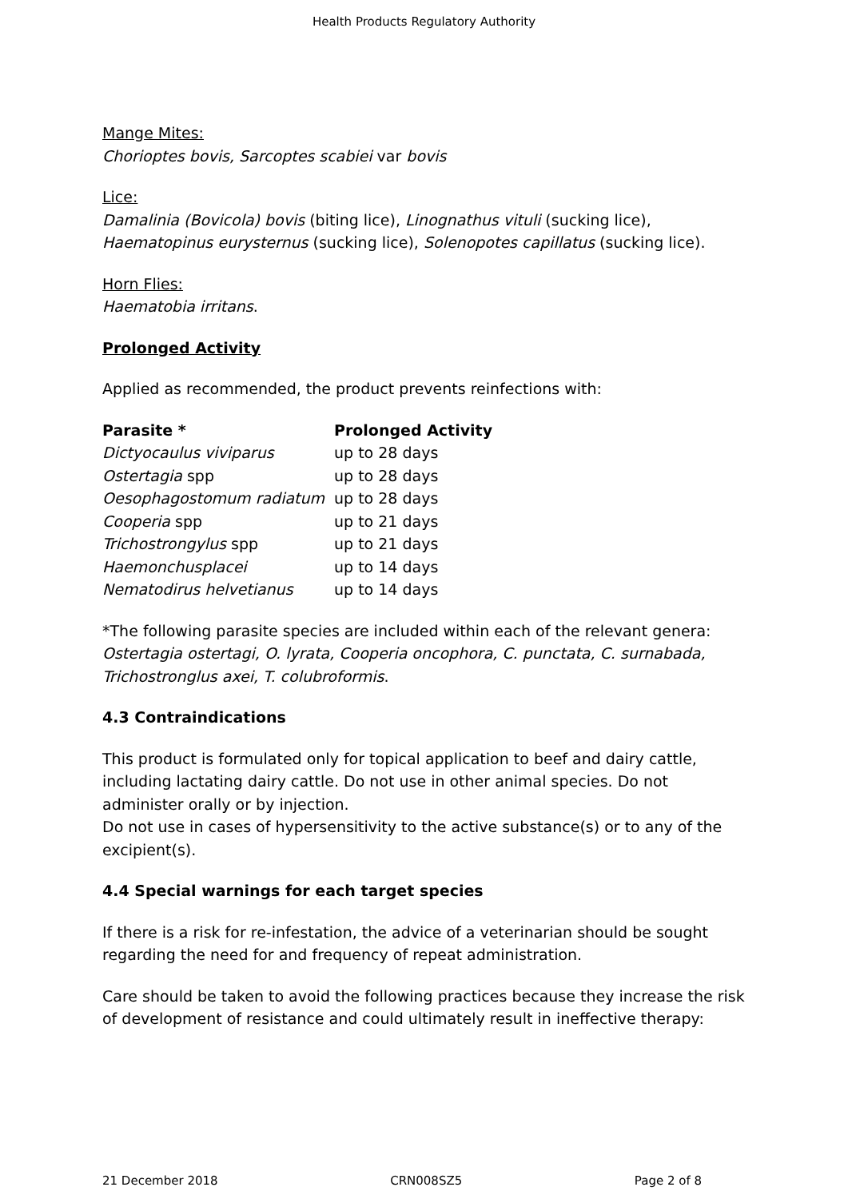Health Products Regulatory Authority
Mange Mites:
Chorioptes bovis, Sarcoptes scabiei var bovis
Lice:
Damalinia (Bovicola) bovis (biting lice), Linognathus vituli (sucking lice),
Haematopinus eurysternus (sucking lice), Solenopotes capillatus (sucking lice).
Horn Flies:
Haematobia irritans.
Prolonged Activity
Applied as recommended, the product prevents reinfections with:
| Parasite * | Prolonged Activity |
| --- | --- |
| Dictyocaulus viviparus | up to 28 days |
| Ostertagia spp | up to 28 days |
| Oesophagostomum radiatum | up to 28 days |
| Cooperia spp | up to 21 days |
| Trichostrongylus spp | up to 21 days |
| Haemonchusplacei | up to 14 days |
| Nematodirus helvetianus | up to 14 days |
*The following parasite species are included within each of the relevant genera: Ostertagia ostertagi, O. lyrata, Cooperia oncophora, C. punctata, C. surnabada, Trichostronglus axei, T. colubroformis.
4.3 Contraindications
This product is formulated only for topical application to beef and dairy cattle, including lactating dairy cattle. Do not use in other animal species. Do not administer orally or by injection.
Do not use in cases of hypersensitivity to the active substance(s) or to any of the excipient(s).
4.4 Special warnings for each target species
If there is a risk for re-infestation, the advice of a veterinarian should be sought regarding the need for and frequency of repeat administration.
Care should be taken to avoid the following practices because they increase the risk of development of resistance and could ultimately result in ineffective therapy:
21 December 2018 CRN008SZ5 Page 2 of 8